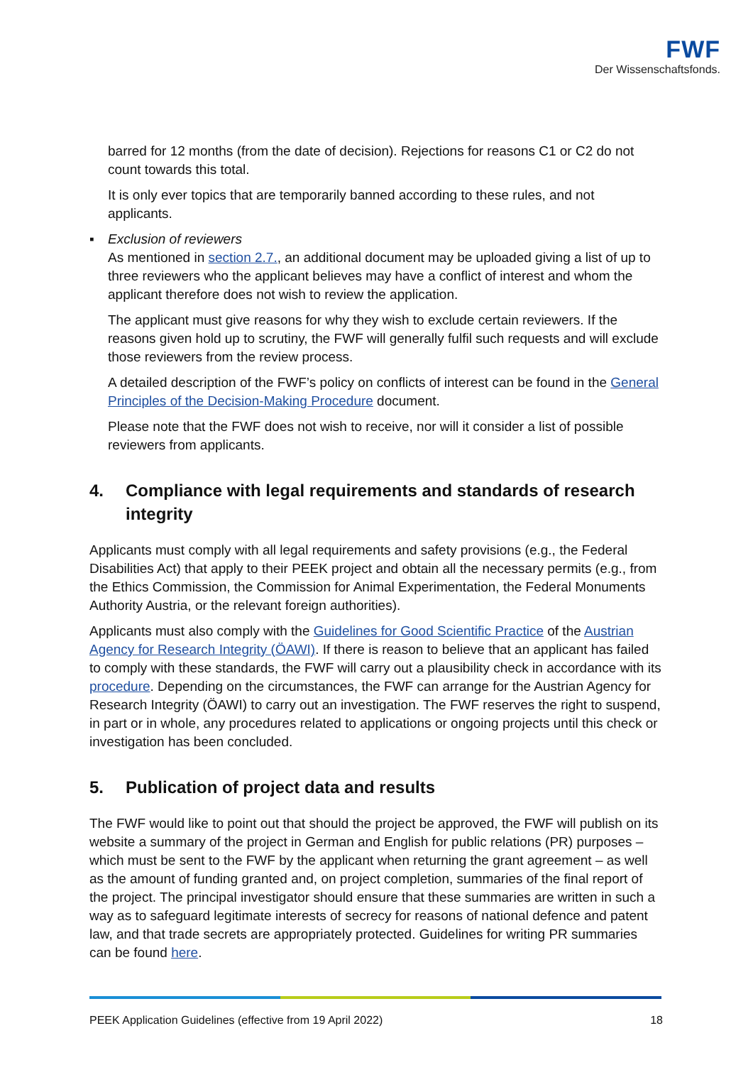FWF
Der Wissenschaftsfonds.
barred for 12 months (from the date of decision). Rejections for reasons C1 or C2 do not count towards this total.
It is only ever topics that are temporarily banned according to these rules, and not applicants.
▪ Exclusion of reviewers
As mentioned in section 2.7., an additional document may be uploaded giving a list of up to three reviewers who the applicant believes may have a conflict of interest and whom the applicant therefore does not wish to review the application.
The applicant must give reasons for why they wish to exclude certain reviewers. If the reasons given hold up to scrutiny, the FWF will generally fulfil such requests and will exclude those reviewers from the review process.
A detailed description of the FWF’s policy on conflicts of interest can be found in the General Principles of the Decision-Making Procedure document.
Please note that the FWF does not wish to receive, nor will it consider a list of possible reviewers from applicants.
4. Compliance with legal requirements and standards of research integrity
Applicants must comply with all legal requirements and safety provisions (e.g., the Federal Disabilities Act) that apply to their PEEK project and obtain all the necessary permits (e.g., from the Ethics Commission, the Commission for Animal Experimentation, the Federal Monuments Authority Austria, or the relevant foreign authorities).
Applicants must also comply with the Guidelines for Good Scientific Practice of the Austrian Agency for Research Integrity (ÖAWI). If there is reason to believe that an applicant has failed to comply with these standards, the FWF will carry out a plausibility check in accordance with its procedure. Depending on the circumstances, the FWF can arrange for the Austrian Agency for Research Integrity (ÖAWI) to carry out an investigation. The FWF reserves the right to suspend, in part or in whole, any procedures related to applications or ongoing projects until this check or investigation has been concluded.
5. Publication of project data and results
The FWF would like to point out that should the project be approved, the FWF will publish on its website a summary of the project in German and English for public relations (PR) purposes – which must be sent to the FWF by the applicant when returning the grant agreement – as well as the amount of funding granted and, on project completion, summaries of the final report of the project. The principal investigator should ensure that these summaries are written in such a way as to safeguard legitimate interests of secrecy for reasons of national defence and patent law, and that trade secrets are appropriately protected. Guidelines for writing PR summaries can be found here.
PEEK Application Guidelines (effective from 19 April 2022) 18